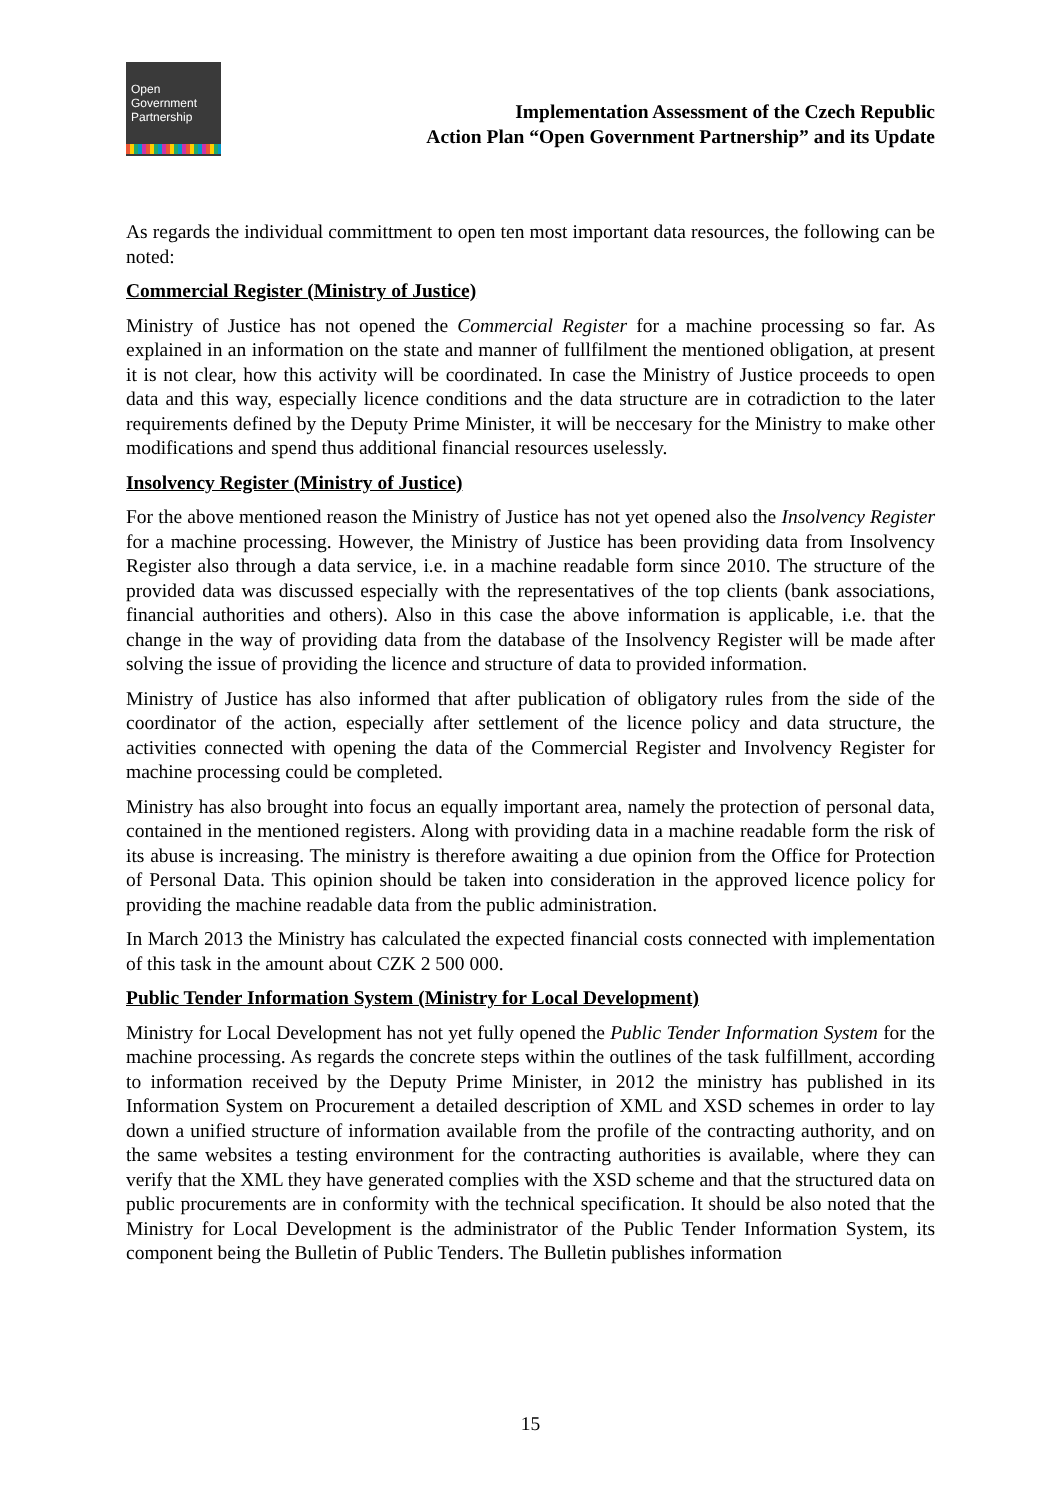Open
Government
Partnership
Implementation Assessment of the Czech Republic
Action Plan “Open Government Partnership” and its Update
As regards the individual committment to open ten most important data resources, the following can be noted:
Commercial Register (Ministry of Justice)
Ministry of Justice has not opened the Commercial Register for a machine processing so far. As explained in an information on the state and manner of fullfilment the mentioned obligation, at present it is not clear, how this activity will be coordinated. In case the Ministry of Justice proceeds to open data and this way, especially licence conditions and the data structure are in cotradiction to the later requirements defined by the Deputy Prime Minister, it will be neccesary for the Ministry to make other modifications and spend thus additional financial resources uselessly.
Insolvency Register (Ministry of Justice)
For the above mentioned reason the Ministry of Justice has not yet opened also the Insolvency Register for a machine processing. However, the Ministry of Justice has been providing data from Insolvency Register also through a data service, i.e. in a machine readable form since 2010. The structure of the provided data was discussed especially with the representatives of the top clients (bank associations, financial authorities and others). Also in this case the above information is applicable, i.e. that the change in the way of providing data from the database of the Insolvency Register will be made after solving the issue of providing the licence and structure of data to provided information.
Ministry of Justice has also informed that after publication of obligatory rules from the side of the coordinator of the action, especially after settlement of the licence policy and data structure, the activities connected with opening the data of the Commercial Register and Involvency Register for machine processing could be completed.
Ministry has also brought into focus an equally important area, namely the protection of personal data, contained in the mentioned registers. Along with providing data in a machine readable form the risk of its abuse is increasing. The ministry is therefore awaiting a due opinion from the Office for Protection of Personal Data. This opinion should be taken into consideration in the approved licence policy for providing the machine readable data from the public administration.
In March 2013 the Ministry has calculated the expected financial costs connected with implementation of this task in the amount about CZK 2 500 000.
Public Tender Information System (Ministry for Local Development)
Ministry for Local Development has not yet fully opened the Public Tender Information System for the machine processing. As regards the concrete steps within the outlines of the task fulfillment, according to information received by the Deputy Prime Minister, in 2012 the ministry has published in its Information System on Procurement a detailed description of XML and XSD schemes in order to lay down a unified structure of information available from the profile of the contracting authority, and on the same websites a testing environment for the contracting authorities is available, where they can verify that the XML they have generated complies with the XSD scheme and that the structured data on public procurements are in conformity with the technical specification. It should be also noted that the Ministry for Local Development is the administrator of the Public Tender Information System, its component being the Bulletin of Public Tenders. The Bulletin publishes information
15